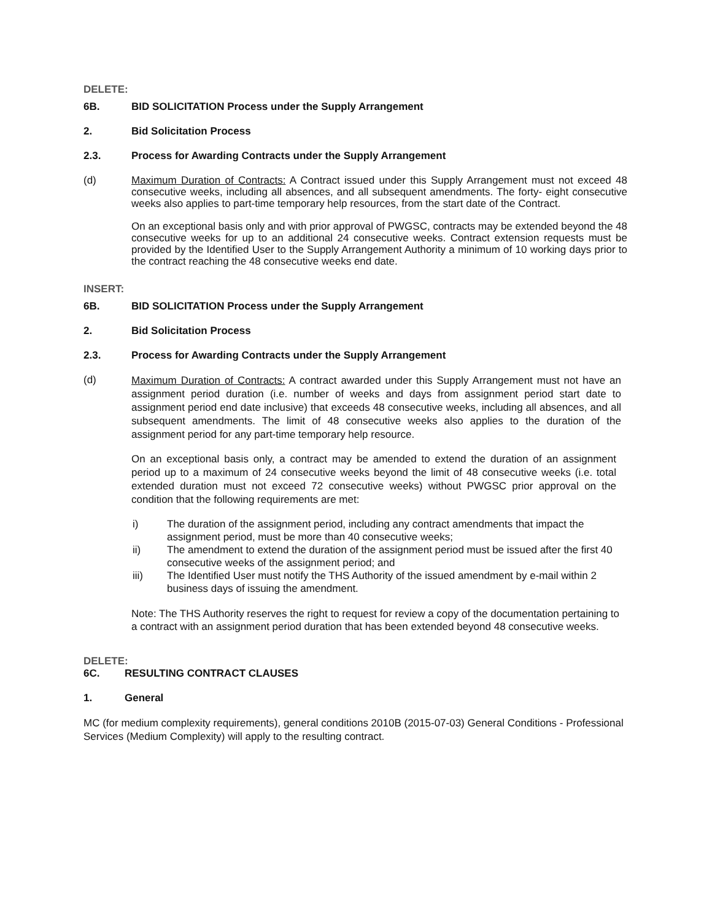DELETE:
6B. BID SOLICITATION Process under the Supply Arrangement
2. Bid Solicitation Process
2.3. Process for Awarding Contracts under the Supply Arrangement
(d)
Maximum Duration of Contracts: A Contract issued under this Supply Arrangement must not exceed 48 consecutive weeks, including all absences, and all subsequent amendments. The forty- eight consecutive weeks also applies to part-time temporary help resources, from the start date of the Contract.
On an exceptional basis only and with prior approval of PWGSC, contracts may be extended beyond the 48 consecutive weeks for up to an additional 24 consecutive weeks. Contract extension requests must be provided by the Identified User to the Supply Arrangement Authority a minimum of 10 working days prior to the contract reaching the 48 consecutive weeks end date.
INSERT:
6B. BID SOLICITATION Process under the Supply Arrangement
2. Bid Solicitation Process
2.3. Process for Awarding Contracts under the Supply Arrangement
(d)
Maximum Duration of Contracts: A contract awarded under this Supply Arrangement must not have an assignment period duration (i.e. number of weeks and days from assignment period start date to assignment period end date inclusive) that exceeds 48 consecutive weeks, including all absences, and all subsequent amendments. The limit of 48 consecutive weeks also applies to the duration of the assignment period for any part-time temporary help resource.
On an exceptional basis only, a contract may be amended to extend the duration of an assignment period up to a maximum of 24 consecutive weeks beyond the limit of 48 consecutive weeks (i.e. total extended duration must not exceed 72 consecutive weeks) without PWGSC prior approval on the condition that the following requirements are met:
i) The duration of the assignment period, including any contract amendments that impact the assignment period, must be more than 40 consecutive weeks;
ii) The amendment to extend the duration of the assignment period must be issued after the first 40 consecutive weeks of the assignment period; and
iii) The Identified User must notify the THS Authority of the issued amendment by e-mail within 2 business days of issuing the amendment.
Note: The THS Authority reserves the right to request for review a copy of the documentation pertaining to a contract with an assignment period duration that has been extended beyond 48 consecutive weeks.
DELETE:
6C. RESULTING CONTRACT CLAUSES
1. General
MC (for medium complexity requirements), general conditions 2010B (2015-07-03) General Conditions - Professional Services (Medium Complexity) will apply to the resulting contract.